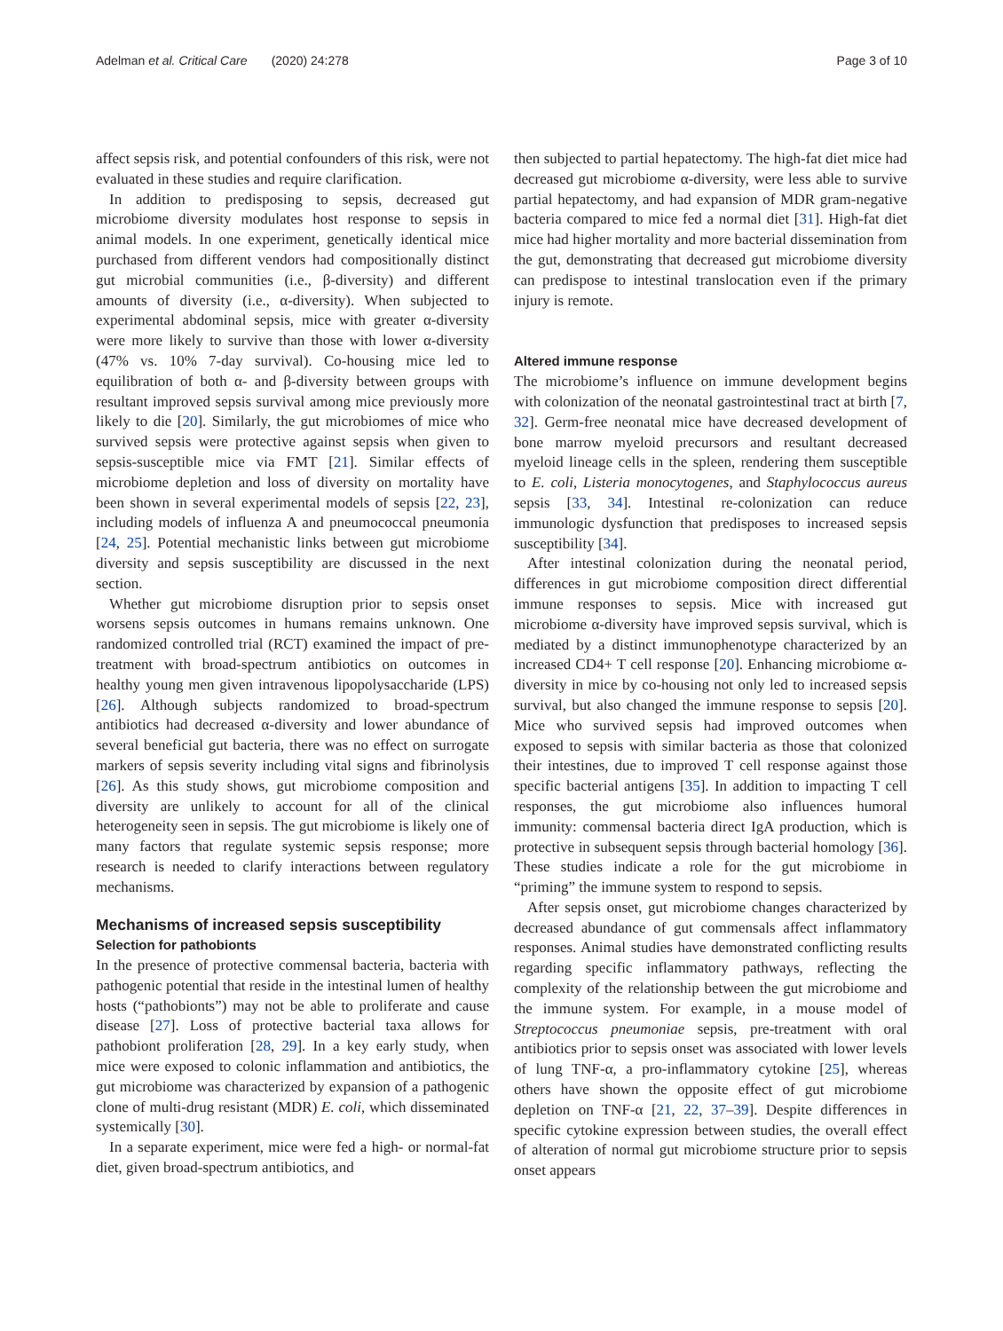Adelman et al. Critical Care (2020) 24:278 Page 3 of 10
affect sepsis risk, and potential confounders of this risk, were not evaluated in these studies and require clarification.
In addition to predisposing to sepsis, decreased gut microbiome diversity modulates host response to sepsis in animal models. In one experiment, genetically identical mice purchased from different vendors had compositionally distinct gut microbial communities (i.e., β-diversity) and different amounts of diversity (i.e., α-diversity). When subjected to experimental abdominal sepsis, mice with greater α-diversity were more likely to survive than those with lower α-diversity (47% vs. 10% 7-day survival). Co-housing mice led to equilibration of both α- and β-diversity between groups with resultant improved sepsis survival among mice previously more likely to die [20]. Similarly, the gut microbiomes of mice who survived sepsis were protective against sepsis when given to sepsis-susceptible mice via FMT [21]. Similar effects of microbiome depletion and loss of diversity on mortality have been shown in several experimental models of sepsis [22, 23], including models of influenza A and pneumococcal pneumonia [24, 25]. Potential mechanistic links between gut microbiome diversity and sepsis susceptibility are discussed in the next section.
Whether gut microbiome disruption prior to sepsis onset worsens sepsis outcomes in humans remains unknown. One randomized controlled trial (RCT) examined the impact of pre-treatment with broad-spectrum antibiotics on outcomes in healthy young men given intravenous lipopolysaccharide (LPS) [26]. Although subjects randomized to broad-spectrum antibiotics had decreased α-diversity and lower abundance of several beneficial gut bacteria, there was no effect on surrogate markers of sepsis severity including vital signs and fibrinolysis [26]. As this study shows, gut microbiome composition and diversity are unlikely to account for all of the clinical heterogeneity seen in sepsis. The gut microbiome is likely one of many factors that regulate systemic sepsis response; more research is needed to clarify interactions between regulatory mechanisms.
Mechanisms of increased sepsis susceptibility
Selection for pathobionts
In the presence of protective commensal bacteria, bacteria with pathogenic potential that reside in the intestinal lumen of healthy hosts (“pathobionts”) may not be able to proliferate and cause disease [27]. Loss of protective bacterial taxa allows for pathobiont proliferation [28, 29]. In a key early study, when mice were exposed to colonic inflammation and antibiotics, the gut microbiome was characterized by expansion of a pathogenic clone of multi-drug resistant (MDR) E. coli, which disseminated systemically [30].
In a separate experiment, mice were fed a high- or normal-fat diet, given broad-spectrum antibiotics, and
then subjected to partial hepatectomy. The high-fat diet mice had decreased gut microbiome α-diversity, were less able to survive partial hepatectomy, and had expansion of MDR gram-negative bacteria compared to mice fed a normal diet [31]. High-fat diet mice had higher mortality and more bacterial dissemination from the gut, demonstrating that decreased gut microbiome diversity can predispose to intestinal translocation even if the primary injury is remote.
Altered immune response
The microbiome’s influence on immune development begins with colonization of the neonatal gastrointestinal tract at birth [7, 32]. Germ-free neonatal mice have decreased development of bone marrow myeloid precursors and resultant decreased myeloid lineage cells in the spleen, rendering them susceptible to E. coli, Listeria monocytogenes, and Staphylococcus aureus sepsis [33, 34]. Intestinal re-colonization can reduce immunologic dysfunction that predisposes to increased sepsis susceptibility [34].
After intestinal colonization during the neonatal period, differences in gut microbiome composition direct differential immune responses to sepsis. Mice with increased gut microbiome α-diversity have improved sepsis survival, which is mediated by a distinct immunophenotype characterized by an increased CD4+ T cell response [20]. Enhancing microbiome α-diversity in mice by co-housing not only led to increased sepsis survival, but also changed the immune response to sepsis [20]. Mice who survived sepsis had improved outcomes when exposed to sepsis with similar bacteria as those that colonized their intestines, due to improved T cell response against those specific bacterial antigens [35]. In addition to impacting T cell responses, the gut microbiome also influences humoral immunity: commensal bacteria direct IgA production, which is protective in subsequent sepsis through bacterial homology [36]. These studies indicate a role for the gut microbiome in “priming” the immune system to respond to sepsis.
After sepsis onset, gut microbiome changes characterized by decreased abundance of gut commensals affect inflammatory responses. Animal studies have demonstrated conflicting results regarding specific inflammatory pathways, reflecting the complexity of the relationship between the gut microbiome and the immune system. For example, in a mouse model of Streptococcus pneumoniae sepsis, pre-treatment with oral antibiotics prior to sepsis onset was associated with lower levels of lung TNF-α, a pro-inflammatory cytokine [25], whereas others have shown the opposite effect of gut microbiome depletion on TNF-α [21, 22, 37–39]. Despite differences in specific cytokine expression between studies, the overall effect of alteration of normal gut microbiome structure prior to sepsis onset appears